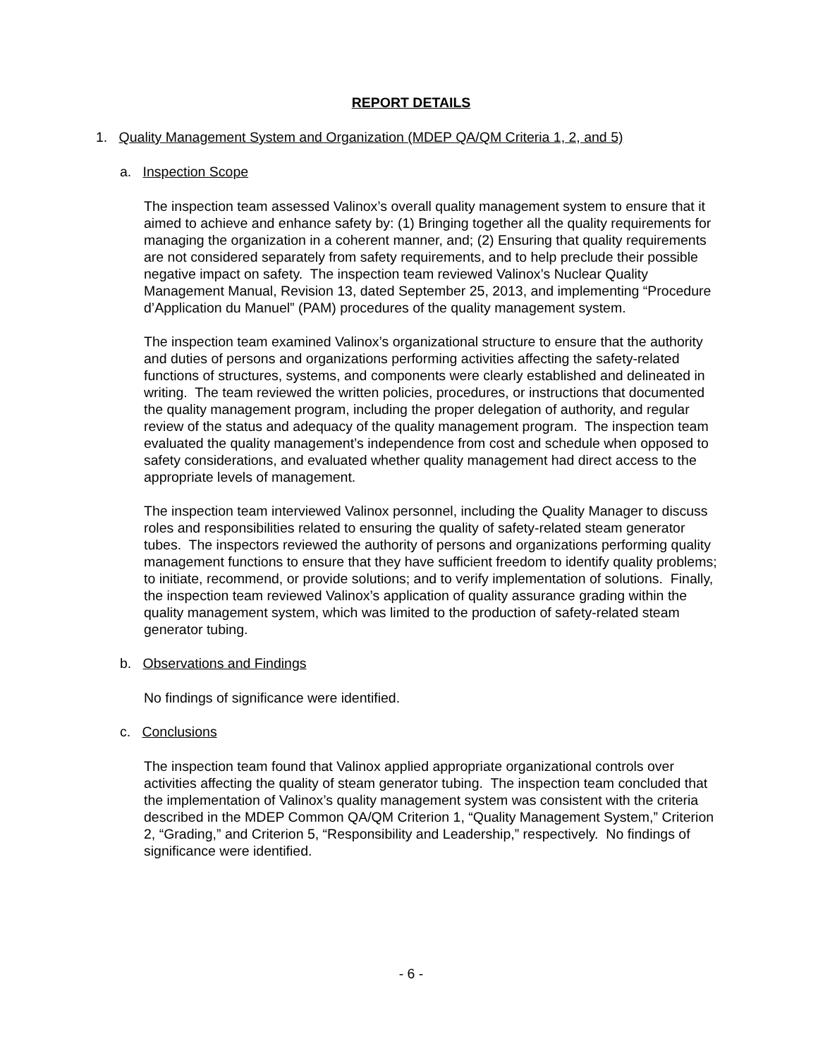REPORT DETAILS
1. Quality Management System and Organization (MDEP QA/QM Criteria 1, 2, and 5)
a. Inspection Scope
The inspection team assessed Valinox’s overall quality management system to ensure that it aimed to achieve and enhance safety by: (1) Bringing together all the quality requirements for managing the organization in a coherent manner, and; (2) Ensuring that quality requirements are not considered separately from safety requirements, and to help preclude their possible negative impact on safety. The inspection team reviewed Valinox’s Nuclear Quality Management Manual, Revision 13, dated September 25, 2013, and implementing “Procedure d’Application du Manuel” (PAM) procedures of the quality management system.
The inspection team examined Valinox’s organizational structure to ensure that the authority and duties of persons and organizations performing activities affecting the safety-related functions of structures, systems, and components were clearly established and delineated in writing. The team reviewed the written policies, procedures, or instructions that documented the quality management program, including the proper delegation of authority, and regular review of the status and adequacy of the quality management program. The inspection team evaluated the quality management’s independence from cost and schedule when opposed to safety considerations, and evaluated whether quality management had direct access to the appropriate levels of management.
The inspection team interviewed Valinox personnel, including the Quality Manager to discuss roles and responsibilities related to ensuring the quality of safety-related steam generator tubes. The inspectors reviewed the authority of persons and organizations performing quality management functions to ensure that they have sufficient freedom to identify quality problems; to initiate, recommend, or provide solutions; and to verify implementation of solutions. Finally, the inspection team reviewed Valinox’s application of quality assurance grading within the quality management system, which was limited to the production of safety-related steam generator tubing.
b. Observations and Findings
No findings of significance were identified.
c. Conclusions
The inspection team found that Valinox applied appropriate organizational controls over activities affecting the quality of steam generator tubing. The inspection team concluded that the implementation of Valinox’s quality management system was consistent with the criteria described in the MDEP Common QA/QM Criterion 1, “Quality Management System,” Criterion 2, “Grading,” and Criterion 5, “Responsibility and Leadership,” respectively. No findings of significance were identified.
- 6 -